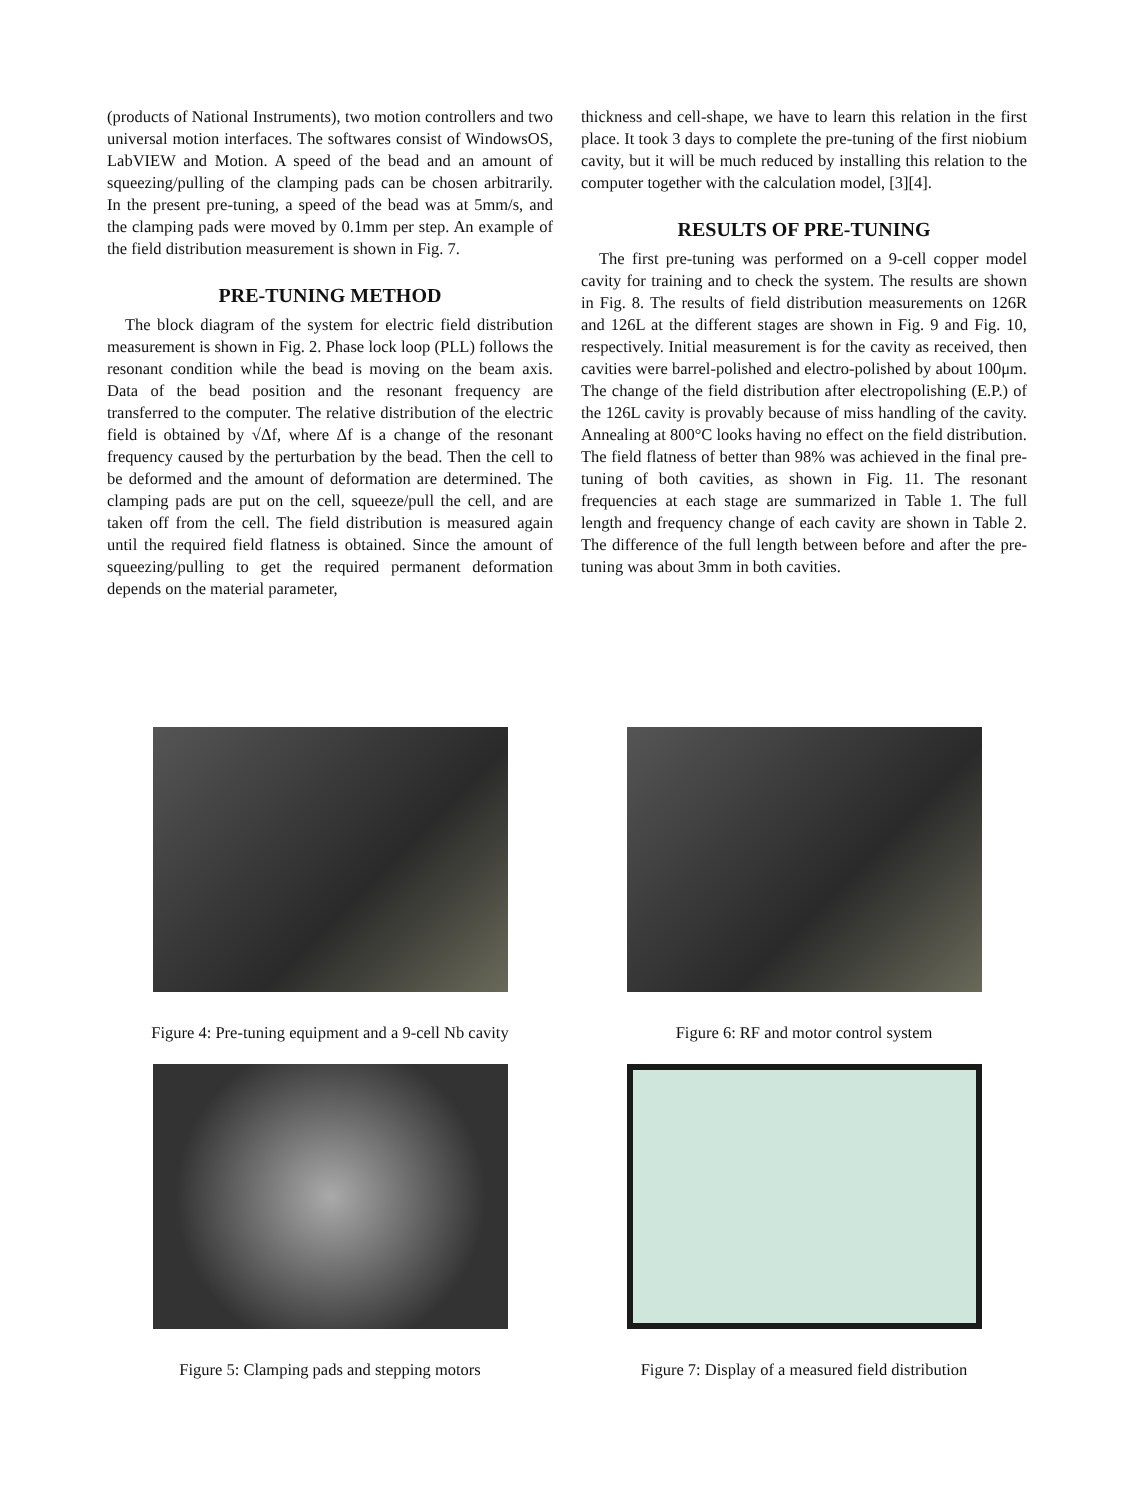(products of National Instruments), two motion controllers and two universal motion interfaces. The softwares consist of WindowsOS, LabVIEW and Motion. A speed of the bead and an amount of squeezing/pulling of the clamping pads can be chosen arbitrarily. In the present pre-tuning, a speed of the bead was at 5mm/s, and the clamping pads were moved by 0.1mm per step. An example of the field distribution measurement is shown in Fig. 7.
PRE-TUNING METHOD
The block diagram of the system for electric field distribution measurement is shown in Fig. 2. Phase lock loop (PLL) follows the resonant condition while the bead is moving on the beam axis. Data of the bead position and the resonant frequency are transferred to the computer. The relative distribution of the electric field is obtained by √Δf, where Δf is a change of the resonant frequency caused by the perturbation by the bead. Then the cell to be deformed and the amount of deformation are determined. The clamping pads are put on the cell, squeeze/pull the cell, and are taken off from the cell. The field distribution is measured again until the required field flatness is obtained. Since the amount of squeezing/pulling to get the required permanent deformation depends on the material parameter,
thickness and cell-shape, we have to learn this relation in the first place. It took 3 days to complete the pre-tuning of the first niobium cavity, but it will be much reduced by installing this relation to the computer together with the calculation model, [3][4].
RESULTS OF PRE-TUNING
The first pre-tuning was performed on a 9-cell copper model cavity for training and to check the system. The results are shown in Fig. 8. The results of field distribution measurements on 126R and 126L at the different stages are shown in Fig. 9 and Fig. 10, respectively. Initial measurement is for the cavity as received, then cavities were barrel-polished and electro-polished by about 100μm. The change of the field distribution after electropolishing (E.P.) of the 126L cavity is provably because of miss handling of the cavity. Annealing at 800°C looks having no effect on the field distribution. The field flatness of better than 98% was achieved in the final pre-tuning of both cavities, as shown in Fig. 11. The resonant frequencies at each stage are summarized in Table 1. The full length and frequency change of each cavity are shown in Table 2. The difference of the full length between before and after the pre-tuning was about 3mm in both cavities.
Figure 4: Pre-tuning equipment and a 9-cell Nb cavity
Figure 6: RF and motor control system
Figure 5: Clamping pads and stepping motors
Figure 7: Display of a measured field distribution